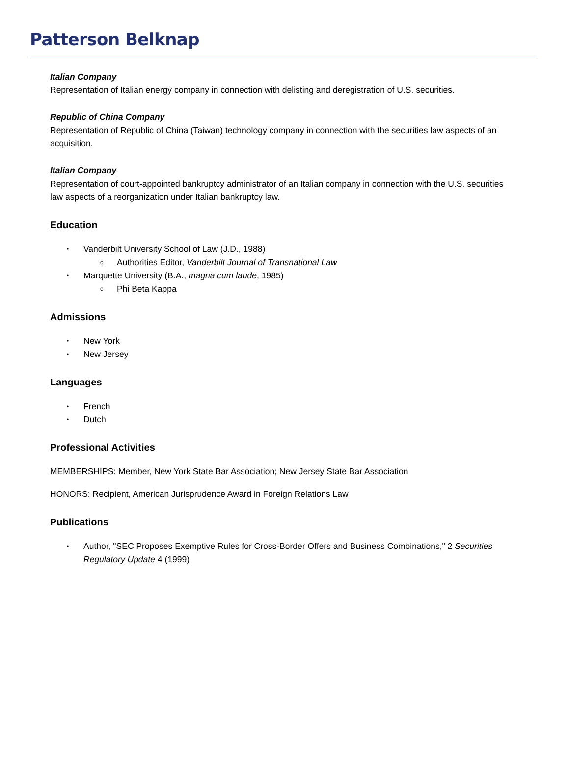Patterson Belknap
Italian Company
Representation of Italian energy company in connection with delisting and deregistration of U.S. securities.
Republic of China Company
Representation of Republic of China (Taiwan) technology company in connection with the securities law aspects of an acquisition.
Italian Company
Representation of court-appointed bankruptcy administrator of an Italian company in connection with the U.S. securities law aspects of a reorganization under Italian bankruptcy law.
Education
• Vanderbilt University School of Law (J.D., 1988)
o Authorities Editor, Vanderbilt Journal of Transnational Law
• Marquette University (B.A., magna cum laude, 1985)
o Phi Beta Kappa
Admissions
• New York
• New Jersey
Languages
• French
• Dutch
Professional Activities
MEMBERSHIPS: Member, New York State Bar Association; New Jersey State Bar Association
HONORS: Recipient, American Jurisprudence Award in Foreign Relations Law
Publications
• Author, "SEC Proposes Exemptive Rules for Cross-Border Offers and Business Combinations," 2 Securities Regulatory Update 4 (1999)